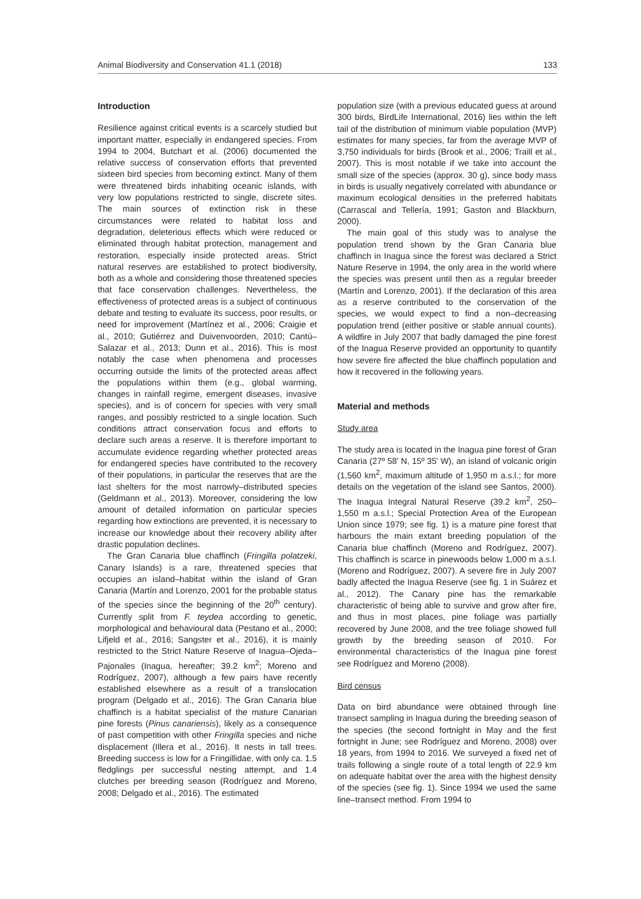Animal Biodiversity and Conservation 41.1 (2018) 133
Introduction
Resilience against critical events is a scarcely studied but important matter, especially in endangered species. From 1994 to 2004, Butchart et al. (2006) documented the relative success of conservation efforts that prevented sixteen bird species from becoming extinct. Many of them were threatened birds inhabiting oceanic islands, with very low populations restricted to single, discrete sites. The main sources of extinction risk in these circumstances were related to habitat loss and degradation, deleterious effects which were reduced or eliminated through habitat protection, management and restoration, especially inside protected areas. Strict natural reserves are established to protect biodiversity, both as a whole and considering those threatened species that face conservation challenges. Nevertheless, the effectiveness of protected areas is a subject of continuous debate and testing to evaluate its success, poor results, or need for improvement (Martínez et al., 2006; Craigie et al., 2010; Gutiérrez and Duivenvoorden, 2010; Cantú–Salazar et al., 2013; Dunn et al., 2016). This is most notably the case when phenomena and processes occurring outside the limits of the protected areas affect the populations within them (e.g., global warming, changes in rainfall regime, emergent diseases, invasive species), and is of concern for species with very small ranges, and possibly restricted to a single location. Such conditions attract conservation focus and efforts to declare such areas a reserve. It is therefore important to accumulate evidence regarding whether protected areas for endangered species have contributed to the recovery of their populations, in particular the reserves that are the last shelters for the most narrowly–distributed species (Geldmann et al., 2013). Moreover, considering the low amount of detailed information on particular species regarding how extinctions are prevented, it is necessary to increase our knowledge about their recovery ability after drastic population declines.
The Gran Canaria blue chaffinch (Fringilla polatzeki, Canary Islands) is a rare, threatened species that occupies an island–habitat within the island of Gran Canaria (Martín and Lorenzo, 2001 for the probable status of the species since the beginning of the 20<sup>th</sup> century). Currently split from F. teydea according to genetic, morphological and behavioural data (Pestano et al., 2000; Lifjeld et al., 2016; Sangster et al., 2016), it is mainly restricted to the Strict Nature Reserve of Inagua–Ojeda–Pajonales (Inagua, hereafter; 39.2 km<sup>2</sup>; Moreno and Rodríguez, 2007), although a few pairs have recently established elsewhere as a result of a translocation program (Delgado et al., 2016). The Gran Canaria blue chaffinch is a habitat specialist of the mature Canarian pine forests (Pinus canariensis), likely as a consequence of past competition with other Fringilla species and niche displacement (Illera et al., 2016). It nests in tall trees. Breeding success is low for a Fringillidae, with only ca. 1.5 fledglings per successful nesting attempt, and 1.4 clutches per breeding season (Rodríguez and Moreno, 2008; Delgado et al., 2016). The estimated
population size (with a previous educated guess at around 300 birds, BirdLife International, 2016) lies within the left tail of the distribution of minimum viable population (MVP) estimates for many species, far from the average MVP of 3,750 individuals for birds (Brook et al., 2006; Traill et al., 2007). This is most notable if we take into account the small size of the species (approx. 30 g), since body mass in birds is usually negatively correlated with abundance or maximum ecological densities in the preferred habitats (Carrascal and Tellería, 1991; Gaston and Blackburn, 2000).
The main goal of this study was to analyse the population trend shown by the Gran Canaria blue chaffinch in Inagua since the forest was declared a Strict Nature Reserve in 1994, the only area in the world where the species was present until then as a regular breeder (Martín and Lorenzo, 2001). If the declaration of this area as a reserve contributed to the conservation of the species, we would expect to find a non–decreasing population trend (either positive or stable annual counts). A wildfire in July 2007 that badly damaged the pine forest of the Inagua Reserve provided an opportunity to quantify how severe fire affected the blue chaffinch population and how it recovered in the following years.
Material and methods
Study area
The study area is located in the Inagua pine forest of Gran Canaria (27º 58' N, 15º 35' W), an island of volcanic origin (1,560 km<sup>2</sup>, maximum altitude of 1,950 m a.s.l.; for more details on the vegetation of the island see Santos, 2000). The Inagua Integral Natural Reserve (39.2 km<sup>2</sup>, 250–1,550 m a.s.l.; Special Protection Area of the European Union since 1979; see fig. 1) is a mature pine forest that harbours the main extant breeding population of the Canaria blue chaffinch (Moreno and Rodríguez, 2007). This chaffinch is scarce in pinewoods below 1,000 m a.s.l. (Moreno and Rodríguez, 2007). A severe fire in July 2007 badly affected the Inagua Reserve (see fig. 1 in Suárez et al., 2012). The Canary pine has the remarkable characteristic of being able to survive and grow after fire, and thus in most places, pine foliage was partially recovered by June 2008, and the tree foliage showed full growth by the breeding season of 2010. For environmental characteristics of the Inagua pine forest see Rodríguez and Moreno (2008).
Bird census
Data on bird abundance were obtained through line transect sampling in Inagua during the breeding season of the species (the second fortnight in May and the first fortnight in June; see Rodríguez and Moreno, 2008) over 18 years, from 1994 to 2016. We surveyed a fixed net of trails following a single route of a total length of 22.9 km on adequate habitat over the area with the highest density of the species (see fig. 1). Since 1994 we used the same line–transect method. From 1994 to